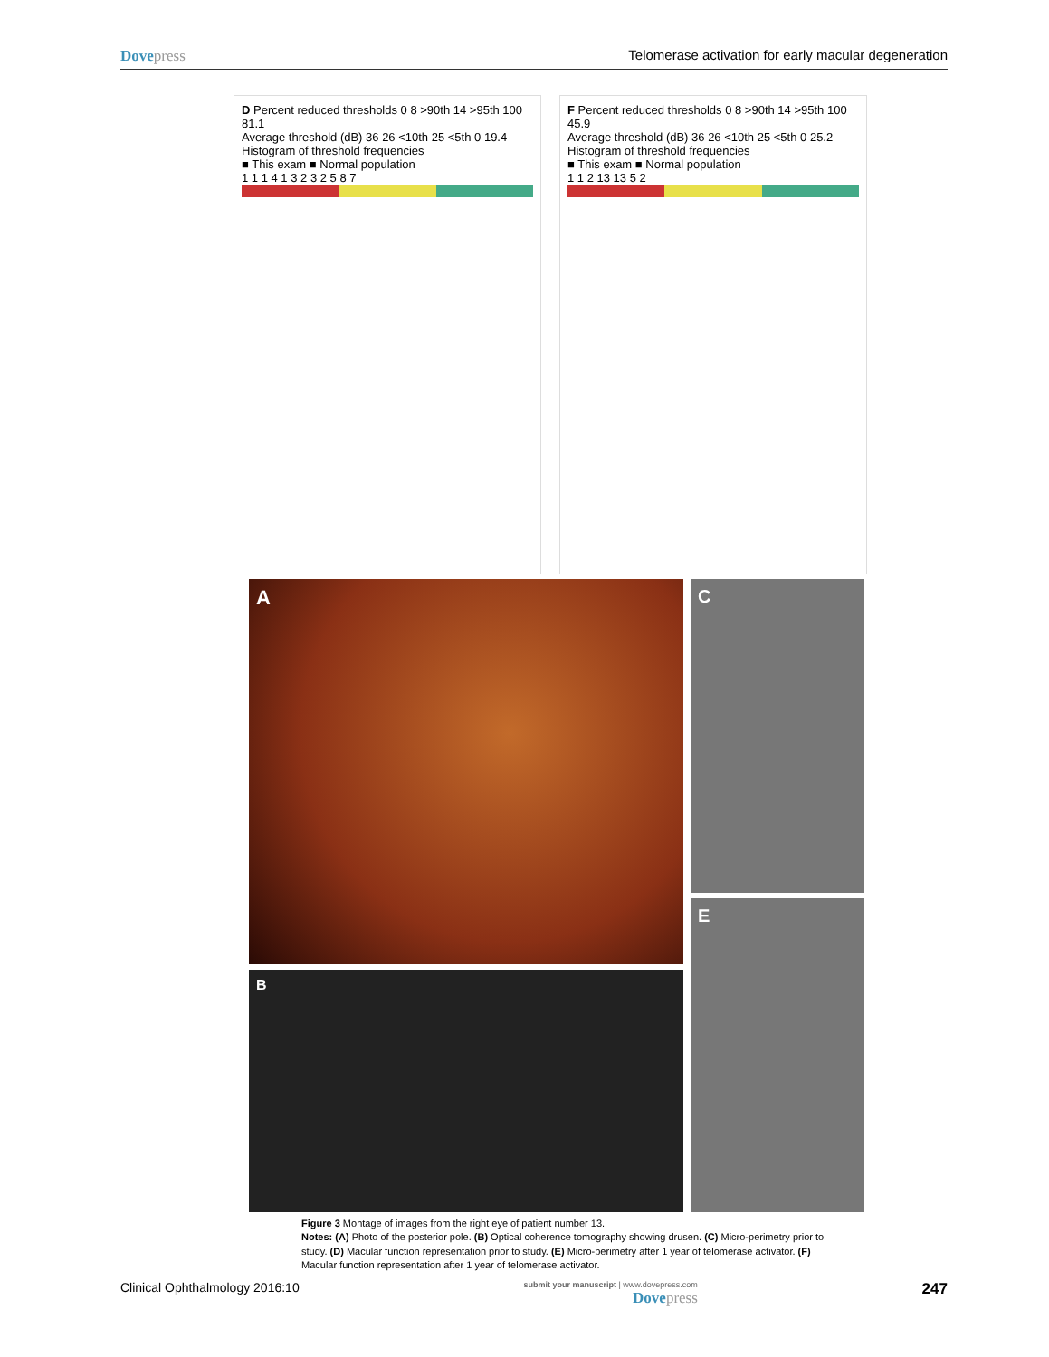Dovepress Telomerase activation for early macular degeneration
D Percent reduced thresholds 0 8 >90th 14 >95th 100 81.1
Average threshold (dB) 36 26 <10th 25 <5th 0 19.4
Histogram of threshold frequencies
■ This exam ■ Normal population
1 1 1 4 1 3 2 3 2 5 8 7
F Percent reduced thresholds 0 8 >90th 14 >95th 100 45.9
Average threshold (dB) 36 26 <10th 25 <5th 0 25.2
Histogram of threshold frequencies
■ This exam ■ Normal population
1 1 2 13 13 5 2
A
B
C
E
Figure 3 Montage of images from the right eye of patient number 13.
Notes: (A) Photo of the posterior pole. (B) Optical coherence tomography showing drusen. (C) Micro-perimetry prior to study. (D) Macular function representation prior to study. (E) Micro-perimetry after 1 year of telomerase activator. (F) Macular function representation after 1 year of telomerase activator.
Clinical Ophthalmology 2016:10
submit your manuscript | www.dovepress.com
Dovepress
247